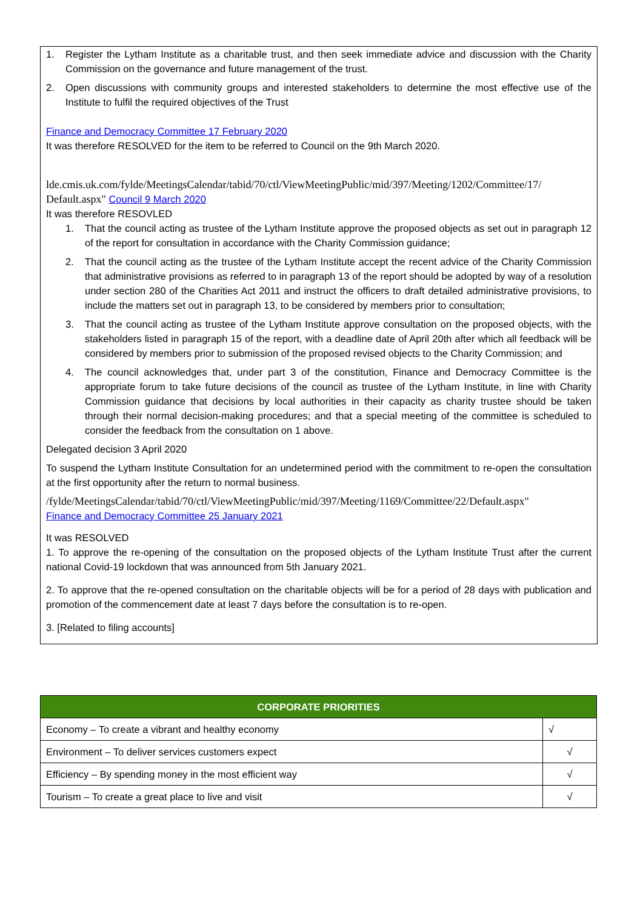1. Register the Lytham Institute as a charitable trust, and then seek immediate advice and discussion with the Charity Commission on the governance and future management of the trust.
2. Open discussions with community groups and interested stakeholders to determine the most effective use of the Institute to fulfil the required objectives of the Trust
Finance and Democracy Committee 17 February 2020
It was therefore RESOLVED for the item to be referred to Council on the 9th March 2020.
lde.cmis.uk.com/fylde/MeetingsCalendar/tabid/70/ctl/ViewMeetingPublic/mid/397/Meeting/1202/Committee/17/ Default.aspx" Council 9 March 2020
It was therefore RESOVLED
1. That the council acting as trustee of the Lytham Institute approve the proposed objects as set out in paragraph 12 of the report for consultation in accordance with the Charity Commission guidance;
2. That the council acting as the trustee of the Lytham Institute accept the recent advice of the Charity Commission that administrative provisions as referred to in paragraph 13 of the report should be adopted by way of a resolution under section 280 of the Charities Act 2011 and instruct the officers to draft detailed administrative provisions, to include the matters set out in paragraph 13, to be considered by members prior to consultation;
3. That the council acting as trustee of the Lytham Institute approve consultation on the proposed objects, with the stakeholders listed in paragraph 15 of the report, with a deadline date of April 20th after which all feedback will be considered by members prior to submission of the proposed revised objects to the Charity Commission; and
4. The council acknowledges that, under part 3 of the constitution, Finance and Democracy Committee is the appropriate forum to take future decisions of the council as trustee of the Lytham Institute, in line with Charity Commission guidance that decisions by local authorities in their capacity as charity trustee should be taken through their normal decision-making procedures; and that a special meeting of the committee is scheduled to consider the feedback from the consultation on 1 above.
Delegated decision 3 April 2020
To suspend the Lytham Institute Consultation for an undetermined period with the commitment to re-open the consultation at the first opportunity after the return to normal business.
/fylde/MeetingsCalendar/tabid/70/ctl/ViewMeetingPublic/mid/397/Meeting/1169/Committee/22/Default.aspx"
Finance and Democracy Committee 25 January 2021
It was RESOLVED
1. To approve the re-opening of the consultation on the proposed objects of the Lytham Institute Trust after the current national Covid-19 lockdown that was announced from 5th January 2021.
2. To approve that the re-opened consultation on the charitable objects will be for a period of 28 days with publication and promotion of the commencement date at least 7 days before the consultation is to re-open.
3. [Related to filing accounts]
| CORPORATE PRIORITIES | |
| --- | --- |
| Economy – To create a vibrant and healthy economy | √ |
| Environment – To deliver services customers expect | √ |
| Efficiency – By spending money in the most efficient way | √ |
| Tourism – To create a great place to live and visit | √ |